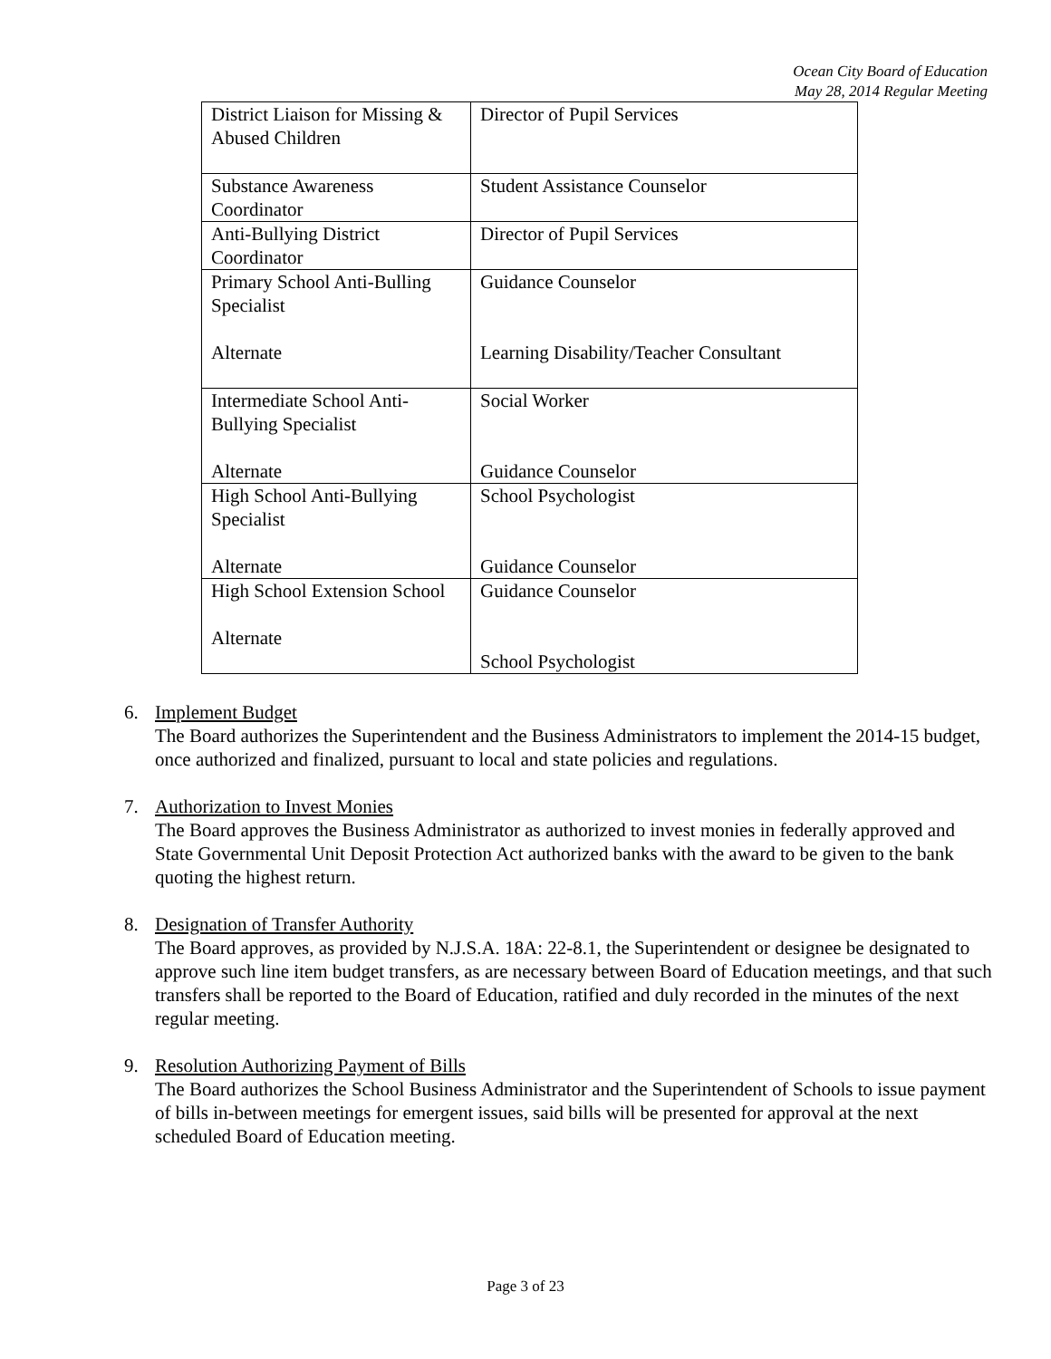Ocean City Board of Education
May 28, 2014 Regular Meeting
| District Liaison for Missing & Abused Children | Director of Pupil Services |
| Substance Awareness Coordinator | Student Assistance Counselor |
| Anti-Bullying District Coordinator | Director of Pupil Services |
| Primary School Anti-Bulling Specialist Alternate | Guidance Counselor Learning Disability/Teacher Consultant |
| Intermediate School Anti-Bullying Specialist Alternate | Social Worker Guidance Counselor |
| High School Anti-Bullying Specialist Alternate | School Psychologist Guidance Counselor |
| High School Extension School Alternate | Guidance Counselor School Psychologist |
6. Implement Budget
The Board authorizes the Superintendent and the Business Administrators to implement the 2014-15 budget, once authorized and finalized, pursuant to local and state policies and regulations.
7. Authorization to Invest Monies
The Board approves the Business Administrator as authorized to invest monies in federally approved and State Governmental Unit Deposit Protection Act authorized banks with the award to be given to the bank quoting the highest return.
8. Designation of Transfer Authority
The Board approves, as provided by N.J.S.A. 18A: 22-8.1, the Superintendent or designee be designated to approve such line item budget transfers, as are necessary between Board of Education meetings, and that such transfers shall be reported to the Board of Education, ratified and duly recorded in the minutes of the next regular meeting.
9. Resolution Authorizing Payment of Bills
The Board authorizes the School Business Administrator and the Superintendent of Schools to issue payment of bills in-between meetings for emergent issues, said bills will be presented for approval at the next scheduled Board of Education meeting.
Page 3 of 23